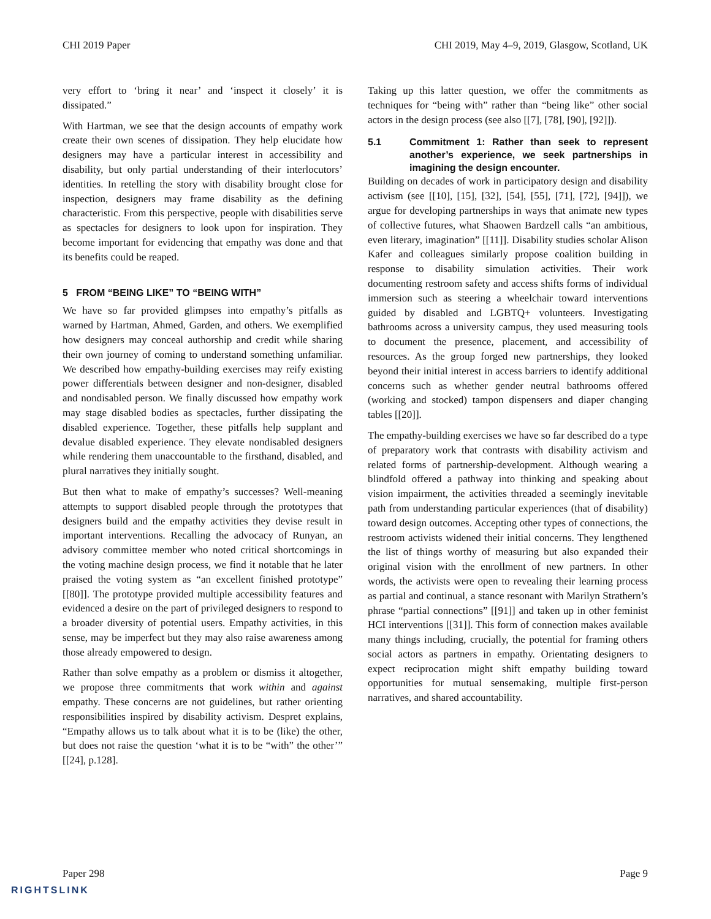CHI 2019 Paper CHI 2019, May 4–9, 2019, Glasgow, Scotland, UK
very effort to ‘bring it near’ and ‘inspect it closely’ it is dissipated.”
With Hartman, we see that the design accounts of empathy work create their own scenes of dissipation. They help elucidate how designers may have a particular interest in accessibility and disability, but only partial understanding of their interlocutors’ identities. In retelling the story with disability brought close for inspection, designers may frame disability as the defining characteristic. From this perspective, people with disabilities serve as spectacles for designers to look upon for inspiration. They become important for evidencing that empathy was done and that its benefits could be reaped.
5 FROM “BEING LIKE” TO “BEING WITH”
We have so far provided glimpses into empathy’s pitfalls as warned by Hartman, Ahmed, Garden, and others. We exemplified how designers may conceal authorship and credit while sharing their own journey of coming to understand something unfamiliar. We described how empathy-building exercises may reify existing power differentials between designer and non-designer, disabled and nondisabled person. We finally discussed how empathy work may stage disabled bodies as spectacles, further dissipating the disabled experience. Together, these pitfalls help supplant and devalue disabled experience. They elevate nondisabled designers while rendering them unaccountable to the firsthand, disabled, and plural narratives they initially sought.
But then what to make of empathy’s successes? Well-meaning attempts to support disabled people through the prototypes that designers build and the empathy activities they devise result in important interventions. Recalling the advocacy of Runyan, an advisory committee member who noted critical shortcomings in the voting machine design process, we find it notable that he later praised the voting system as “an excellent finished prototype” [[80]]. The prototype provided multiple accessibility features and evidenced a desire on the part of privileged designers to respond to a broader diversity of potential users. Empathy activities, in this sense, may be imperfect but they may also raise awareness among those already empowered to design.
Rather than solve empathy as a problem or dismiss it altogether, we propose three commitments that work within and against empathy. These concerns are not guidelines, but rather orienting responsibilities inspired by disability activism. Despret explains, “Empathy allows us to talk about what it is to be (like) the other, but does not raise the question ‘what it is to be “with” the other’” [[24], p.128].
Taking up this latter question, we offer the commitments as techniques for “being with” rather than “being like” other social actors in the design process (see also [[7], [78], [90], [92]]).
5.1 Commitment 1: Rather than seek to represent another’s experience, we seek partnerships in imagining the design encounter.
Building on decades of work in participatory design and disability activism (see [[10], [15], [32], [54], [55], [71], [72], [94]]), we argue for developing partnerships in ways that animate new types of collective futures, what Shaowen Bardzell calls “an ambitious, even literary, imagination” [[11]]. Disability studies scholar Alison Kafer and colleagues similarly propose coalition building in response to disability simulation activities. Their work documenting restroom safety and access shifts forms of individual immersion such as steering a wheelchair toward interventions guided by disabled and LGBTQ+ volunteers. Investigating bathrooms across a university campus, they used measuring tools to document the presence, placement, and accessibility of resources. As the group forged new partnerships, they looked beyond their initial interest in access barriers to identify additional concerns such as whether gender neutral bathrooms offered (working and stocked) tampon dispensers and diaper changing tables [[20]].
The empathy-building exercises we have so far described do a type of preparatory work that contrasts with disability activism and related forms of partnership-development. Although wearing a blindfold offered a pathway into thinking and speaking about vision impairment, the activities threaded a seemingly inevitable path from understanding particular experiences (that of disability) toward design outcomes. Accepting other types of connections, the restroom activists widened their initial concerns. They lengthened the list of things worthy of measuring but also expanded their original vision with the enrollment of new partners. In other words, the activists were open to revealing their learning process as partial and continual, a stance resonant with Marilyn Strathern’s phrase “partial connections” [[91]] and taken up in other feminist HCI interventions [[31]]. This form of connection makes available many things including, crucially, the potential for framing others social actors as partners in empathy. Orientating designers to expect reciprocation might shift empathy building toward opportunities for mutual sensemaking, multiple first-person narratives, and shared accountability.
Paper 298 Page 9
RIGHTSLINK